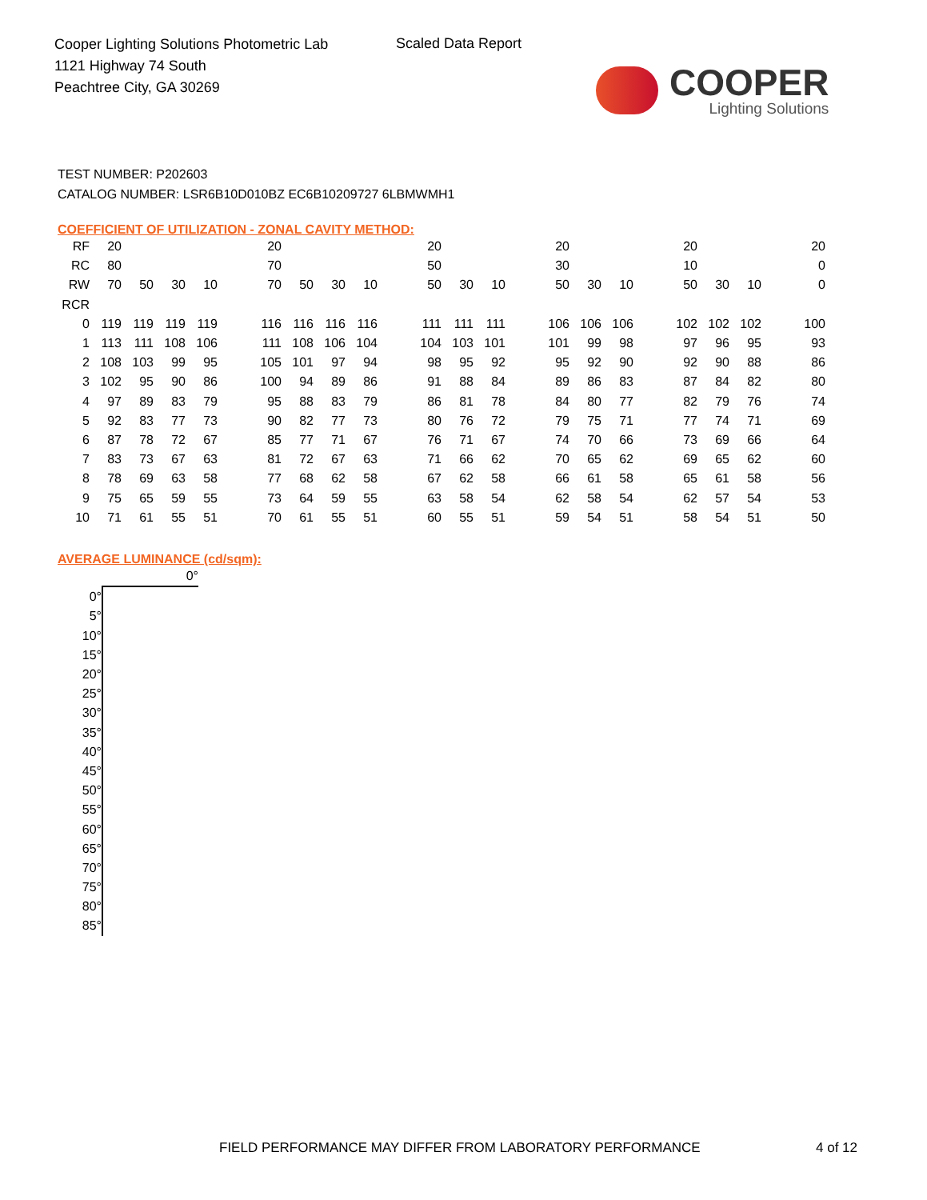Cooper Lighting Solutions Photometric Lab
1121 Highway 74 South
Peachtree City, GA 30269
Scaled Data Report
COOPER
Lighting Solutions
TEST NUMBER: P202603
CATALOG NUMBER: LSR6B10D010BZ EC6B10209727 6LBMWMH1
COEFFICIENT OF UTILIZATION - ZONAL CAVITY METHOD:
| RF | 20 | | | | | 20 | | | | | 20 | | | | 20 | | | | 20 | | | | 20 |
| RC | 80 | | | | | 70 | | | | | 50 | | | | 30 | | | | 10 | | | | 0 |
| RW | 70 | 50 | 30 | 10 | | 70 | 50 | 30 | 10 | | 50 | 30 | 10 | | 50 | 30 | 10 | | 50 | 30 | 10 | | 0 |
| RCR | | | | | | | | | | | | | | | | | | | | | | | |
| 0 | 119 | 119 | 119 | 119 | | 116 | 116 | 116 | 116 | | 111 | 111 | 111 | | 106 | 106 | 106 | | 102 | 102 | 102 | | 100 |
| 1 | 113 | 111 | 108 | 106 | | 111 | 108 | 106 | 104 | | 104 | 103 | 101 | | 101 | 99 | 98 | | 97 | 96 | 95 | | 93 |
| 2 | 108 | 103 | 99 | 95 | | 105 | 101 | 97 | 94 | | 98 | 95 | 92 | | 95 | 92 | 90 | | 92 | 90 | 88 | | 86 |
| 3 | 102 | 95 | 90 | 86 | | 100 | 94 | 89 | 86 | | 91 | 88 | 84 | | 89 | 86 | 83 | | 87 | 84 | 82 | | 80 |
| 4 | 97 | 89 | 83 | 79 | | 95 | 88 | 83 | 79 | | 86 | 81 | 78 | | 84 | 80 | 77 | | 82 | 79 | 76 | | 74 |
| 5 | 92 | 83 | 77 | 73 | | 90 | 82 | 77 | 73 | | 80 | 76 | 72 | | 79 | 75 | 71 | | 77 | 74 | 71 | | 69 |
| 6 | 87 | 78 | 72 | 67 | | 85 | 77 | 71 | 67 | | 76 | 71 | 67 | | 74 | 70 | 66 | | 73 | 69 | 66 | | 64 |
| 7 | 83 | 73 | 67 | 63 | | 81 | 72 | 67 | 63 | | 71 | 66 | 62 | | 70 | 65 | 62 | | 69 | 65 | 62 | | 60 |
| 8 | 78 | 69 | 63 | 58 | | 77 | 68 | 62 | 58 | | 67 | 62 | 58 | | 66 | 61 | 58 | | 65 | 61 | 58 | | 56 |
| 9 | 75 | 65 | 59 | 55 | | 73 | 64 | 59 | 55 | | 63 | 58 | 54 | | 62 | 58 | 54 | | 62 | 57 | 54 | | 53 |
| 10 | 71 | 61 | 55 | 51 | | 70 | 61 | 55 | 51 | | 60 | 55 | 51 | | 59 | 54 | 51 | | 58 | 54 | 51 | | 50 |
AVERAGE LUMINANCE (cd/sqm):
| | 0° |
| 0° | |
| 5° | |
| 10° | |
| 15° | |
| 20° | |
| 25° | |
| 30° | |
| 35° | |
| 40° | |
| 45° | |
| 50° | |
| 55° | |
| 60° | |
| 65° | |
| 70° | |
| 75° | |
| 80° | |
| 85° | |
FIELD PERFORMANCE MAY DIFFER FROM LABORATORY PERFORMANCE
4 of 12